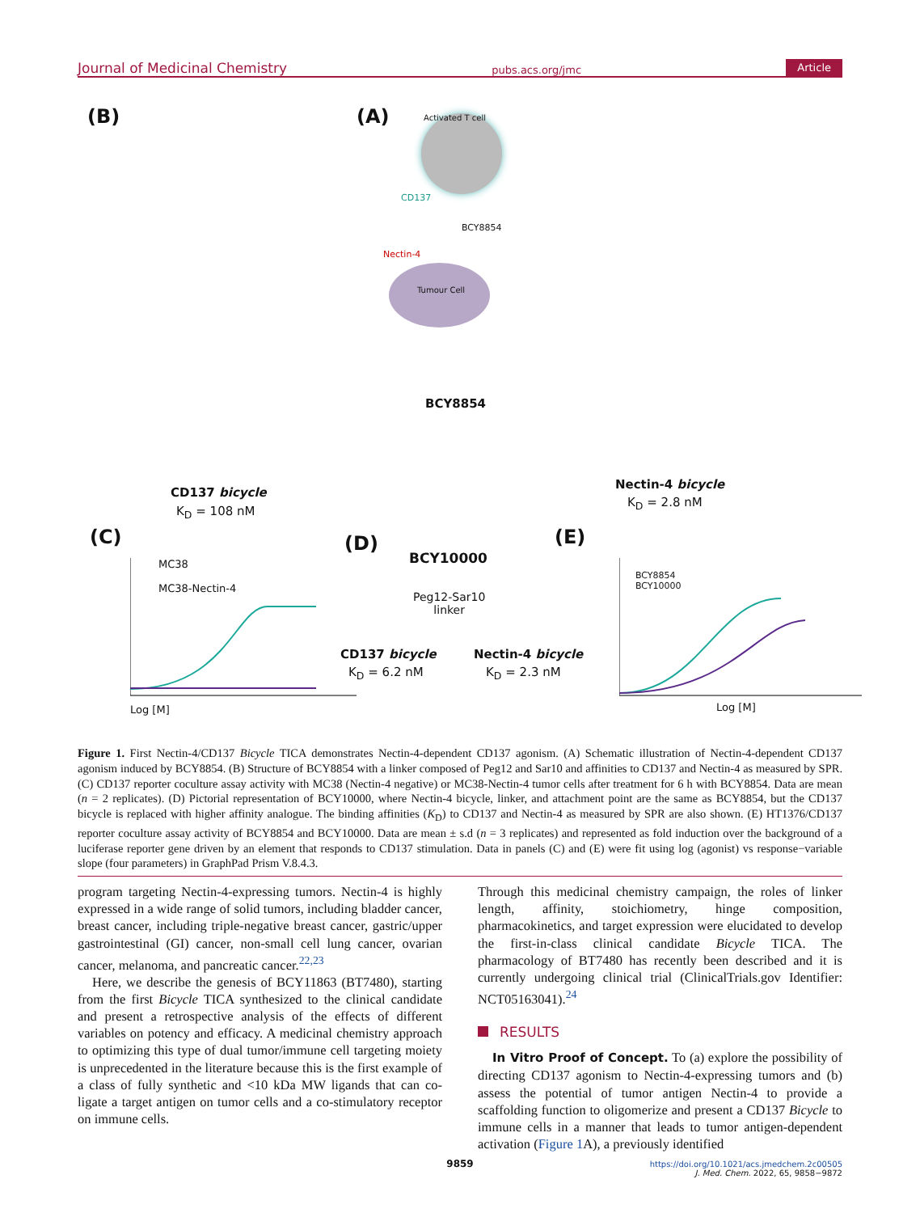Journal of Medicinal Chemistry pubs.acs.org/jmc Article
(B) (A) Activated T cell
CD137
BCY8854
Nectin-4
Tumour Cell
BCY8854
CD137 bicycle
K<sub>D</sub> = 108 nM
Nectin-4 bicycle
K<sub>D</sub> = 2.8 nM
(C) (D) (E)
MC38
MC38-Nectin-4
Log [M]
BCY10000
Peg12-Sar10
linker
CD137 bicycle
K<sub>D</sub> = 6.2 nM
Nectin-4 bicycle
K<sub>D</sub> = 2.3 nM
BCY8854
BCY10000
Log [M]
Figure 1. First Nectin-4/CD137 Bicycle TICA demonstrates Nectin-4-dependent CD137 agonism. (A) Schematic illustration of Nectin-4-dependent CD137 agonism induced by BCY8854. (B) Structure of BCY8854 with a linker composed of Peg12 and Sar10 and affinities to CD137 and Nectin-4 as measured by SPR. (C) CD137 reporter coculture assay activity with MC38 (Nectin-4 negative) or MC38-Nectin-4 tumor cells after treatment for 6 h with BCY8854. Data are mean (n = 2 replicates). (D) Pictorial representation of BCY10000, where Nectin-4 bicycle, linker, and attachment point are the same as BCY8854, but the CD137 bicycle is replaced with higher affinity analogue. The binding affinities (K<sub>D</sub>) to CD137 and Nectin-4 as measured by SPR are also shown. (E) HT1376/CD137 reporter coculture assay activity of BCY8854 and BCY10000. Data are mean ± s.d (n = 3 replicates) and represented as fold induction over the background of a luciferase reporter gene driven by an element that responds to CD137 stimulation. Data in panels (C) and (E) were fit using log (agonist) vs response−variable slope (four parameters) in GraphPad Prism V.8.4.3.
program targeting Nectin-4-expressing tumors. Nectin-4 is highly expressed in a wide range of solid tumors, including bladder cancer, breast cancer, including triple-negative breast cancer, gastric/upper gastrointestinal (GI) cancer, non-small cell lung cancer, ovarian cancer, melanoma, and pancreatic cancer.<sup>22,23</sup>
Here, we describe the genesis of BCY11863 (BT7480), starting from the first Bicycle TICA synthesized to the clinical candidate and present a retrospective analysis of the effects of different variables on potency and efficacy. A medicinal chemistry approach to optimizing this type of dual tumor/immune cell targeting moiety is unprecedented in the literature because this is the first example of a class of fully synthetic and <10 kDa MW ligands that can co-ligate a target antigen on tumor cells and a co-stimulatory receptor on immune cells.
Through this medicinal chemistry campaign, the roles of linker length, affinity, stoichiometry, hinge composition, pharmacokinetics, and target expression were elucidated to develop the first-in-class clinical candidate Bicycle TICA. The pharmacology of BT7480 has recently been described and it is currently undergoing clinical trial (ClinicalTrials.gov Identifier: NCT05163041).<sup>24</sup>
RESULTS
In Vitro Proof of Concept. To (a) explore the possibility of directing CD137 agonism to Nectin-4-expressing tumors and (b) assess the potential of tumor antigen Nectin-4 to provide a scaffolding function to oligomerize and present a CD137 Bicycle to immune cells in a manner that leads to tumor antigen-dependent activation (Figure 1 A), a previously identified
9859
https://doi.org/10.1021/acs.jmedchem.2c00505
J. Med. Chem. 2022, 65, 9858−9872